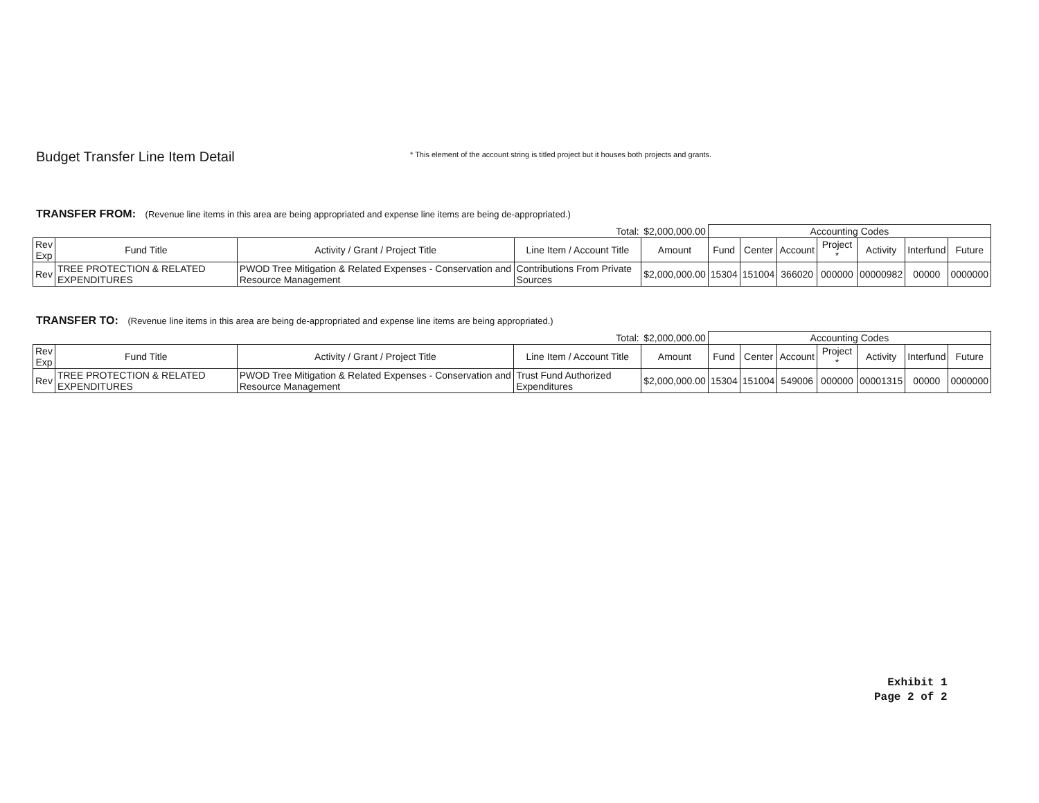Budget Transfer Line Item Detail
* This element of the account string is titled project but it houses both projects and grants.
TRANSFER FROM: (Revenue line items in this area are being appropriated and expense line items are being de-appropriated.)
| Total: | | | | $2,000,000.00 | Accounting Codes | | | | | | |
| Rev Exp | Fund Title | Activity / Grant / Project Title | Line Item / Account Title | Amount | Fund | Center | Account | Project * | Activity | Interfund | Future |
| Rev | TREE PROTECTION & RELATED EXPENDITURES | PWOD Tree Mitigation & Related Expenses - Conservation and Resource Management | Contributions From Private Sources | $2,000,000.00 | 15304 | 151004 | 366020 | 000000 | 00000982 | 00000 | 0000000 |
TRANSFER TO: (Revenue line items in this area are being de-appropriated and expense line items are being appropriated.)
| Total: | | | | $2,000,000.00 | Accounting Codes | | | | | | |
| Rev Exp | Fund Title | Activity / Grant / Project Title | Line Item / Account Title | Amount | Fund | Center | Account | Project * | Activity | Interfund | Future |
| Rev | TREE PROTECTION & RELATED EXPENDITURES | PWOD Tree Mitigation & Related Expenses - Conservation and Resource Management | Trust Fund Authorized Expenditures | $2,000,000.00 | 15304 | 151004 | 549006 | 000000 | 00001315 | 00000 | 0000000 |
Exhibit 1
Page 2 of 2